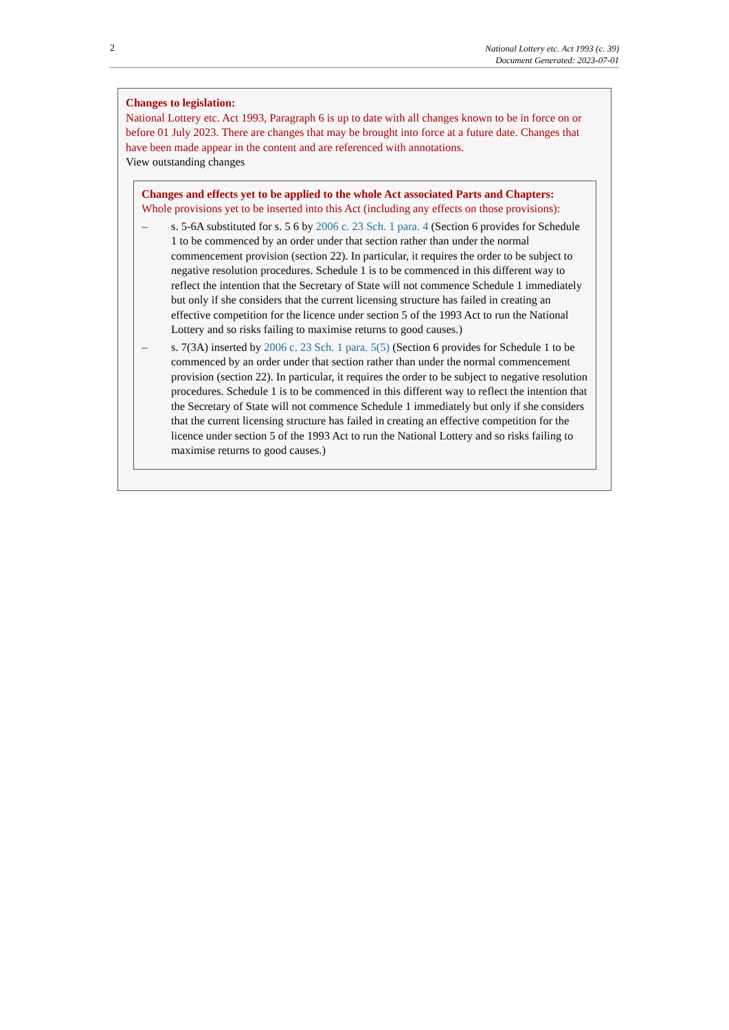2
National Lottery etc. Act 1993 (c. 39)
Document Generated: 2023-07-01
Changes to legislation:
National Lottery etc. Act 1993, Paragraph 6 is up to date with all changes known to be in force on or before 01 July 2023. There are changes that may be brought into force at a future date. Changes that have been made appear in the content and are referenced with annotations.
View outstanding changes
Changes and effects yet to be applied to the whole Act associated Parts and Chapters:
Whole provisions yet to be inserted into this Act (including any effects on those provisions):
– s. 5-6A substituted for s. 5 6 by 2006 c. 23 Sch. 1 para. 4 (Section 6 provides for Schedule 1 to be commenced by an order under that section rather than under the normal commencement provision (section 22). In particular, it requires the order to be subject to negative resolution procedures. Schedule 1 is to be commenced in this different way to reflect the intention that the Secretary of State will not commence Schedule 1 immediately but only if she considers that the current licensing structure has failed in creating an effective competition for the licence under section 5 of the 1993 Act to run the National Lottery and so risks failing to maximise returns to good causes.)
– s. 7(3A) inserted by 2006 c. 23 Sch. 1 para. 5(5) (Section 6 provides for Schedule 1 to be commenced by an order under that section rather than under the normal commencement provision (section 22). In particular, it requires the order to be subject to negative resolution procedures. Schedule 1 is to be commenced in this different way to reflect the intention that the Secretary of State will not commence Schedule 1 immediately but only if she considers that the current licensing structure has failed in creating an effective competition for the licence under section 5 of the 1993 Act to run the National Lottery and so risks failing to maximise returns to good causes.)